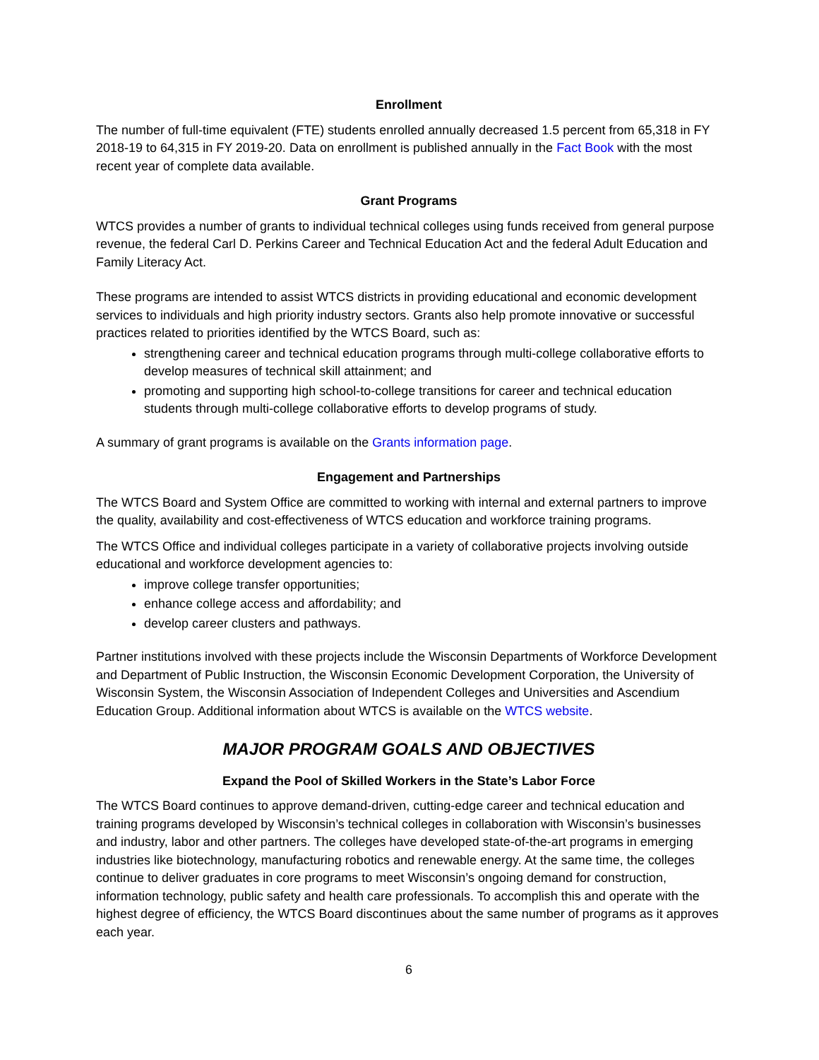Enrollment
The number of full-time equivalent (FTE) students enrolled annually decreased 1.5 percent from 65,318 in FY 2018-19 to 64,315 in FY 2019-20. Data on enrollment is published annually in the Fact Book with the most recent year of complete data available.
Grant Programs
WTCS provides a number of grants to individual technical colleges using funds received from general purpose revenue, the federal Carl D. Perkins Career and Technical Education Act and the federal Adult Education and Family Literacy Act.
These programs are intended to assist WTCS districts in providing educational and economic development services to individuals and high priority industry sectors. Grants also help promote innovative or successful practices related to priorities identified by the WTCS Board, such as:
strengthening career and technical education programs through multi-college collaborative efforts to develop measures of technical skill attainment; and
promoting and supporting high school-to-college transitions for career and technical education students through multi-college collaborative efforts to develop programs of study.
A summary of grant programs is available on the Grants information page.
Engagement and Partnerships
The WTCS Board and System Office are committed to working with internal and external partners to improve the quality, availability and cost-effectiveness of WTCS education and workforce training programs.
The WTCS Office and individual colleges participate in a variety of collaborative projects involving outside educational and workforce development agencies to:
improve college transfer opportunities;
enhance college access and affordability; and
develop career clusters and pathways.
Partner institutions involved with these projects include the Wisconsin Departments of Workforce Development and Department of Public Instruction, the Wisconsin Economic Development Corporation, the University of Wisconsin System, the Wisconsin Association of Independent Colleges and Universities and Ascendium Education Group. Additional information about WTCS is available on the WTCS website.
MAJOR PROGRAM GOALS AND OBJECTIVES
Expand the Pool of Skilled Workers in the State’s Labor Force
The WTCS Board continues to approve demand-driven, cutting-edge career and technical education and training programs developed by Wisconsin’s technical colleges in collaboration with Wisconsin’s businesses and industry, labor and other partners. The colleges have developed state-of-the-art programs in emerging industries like biotechnology, manufacturing robotics and renewable energy. At the same time, the colleges continue to deliver graduates in core programs to meet Wisconsin’s ongoing demand for construction, information technology, public safety and health care professionals. To accomplish this and operate with the highest degree of efficiency, the WTCS Board discontinues about the same number of programs as it approves each year.
6